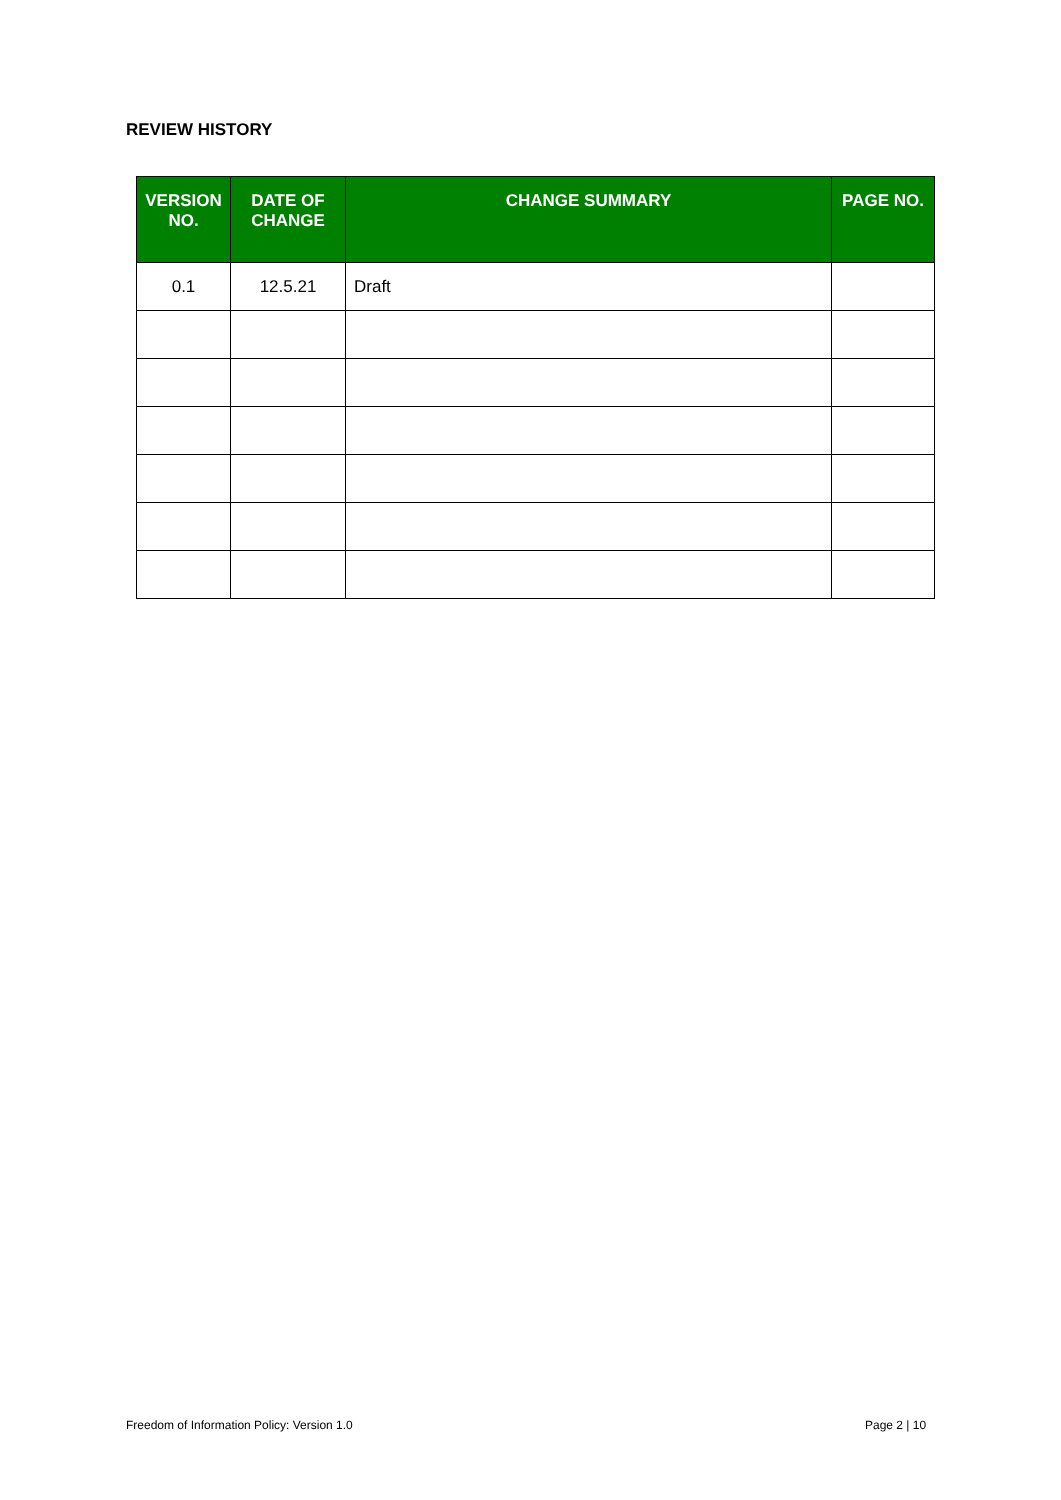REVIEW HISTORY
| VERSION NO. | DATE OF CHANGE | CHANGE SUMMARY | PAGE NO. |
| --- | --- | --- | --- |
| 0.1 | 12.5.21 | Draft | |
Freedom of Information Policy: Version 1.0
Page 2 | 10